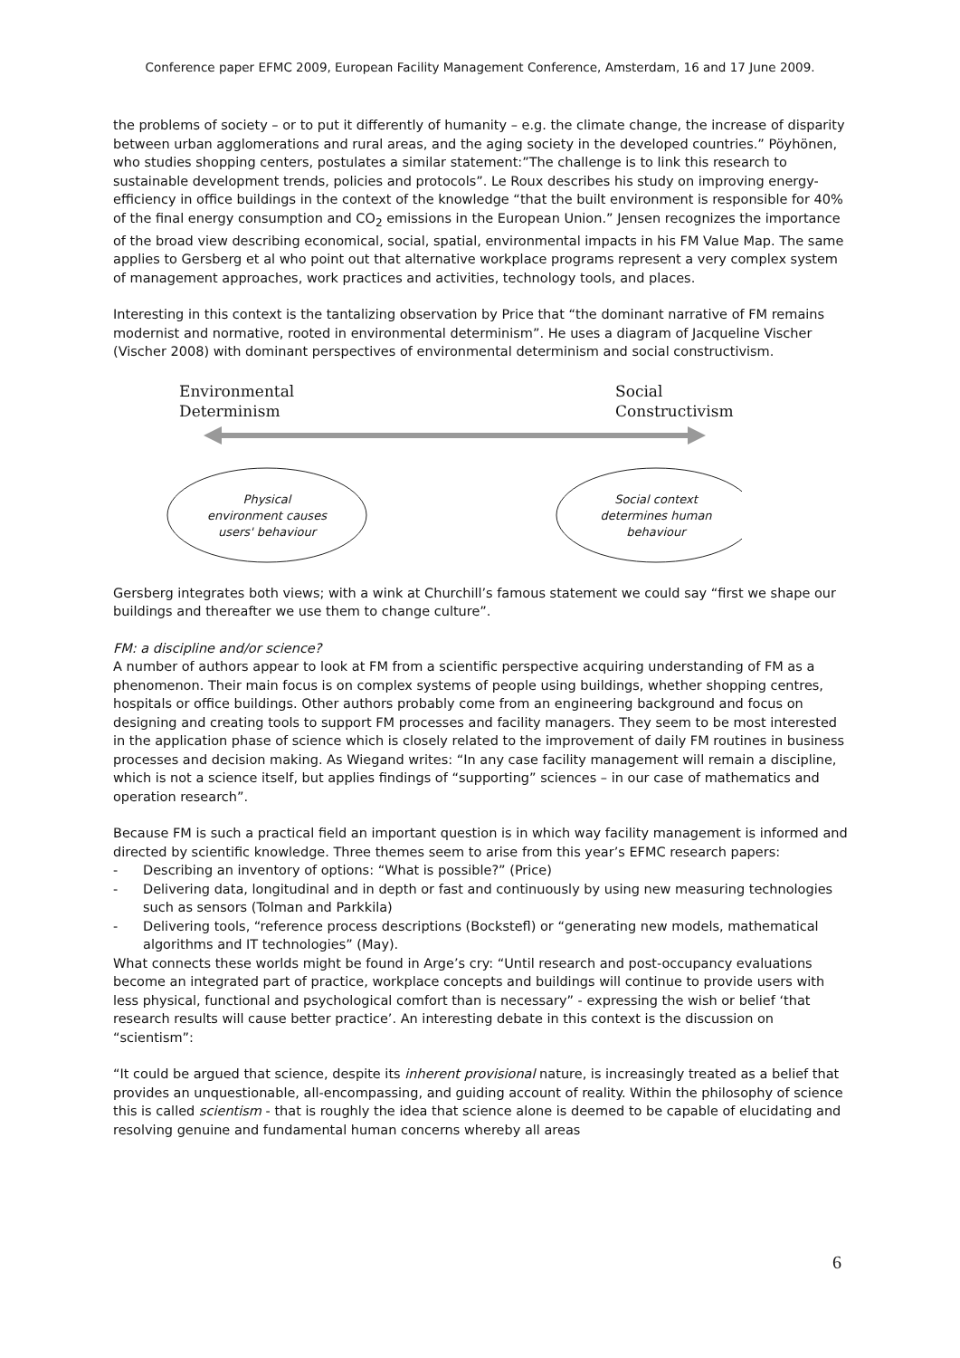Conference paper EFMC 2009, European Facility Management Conference, Amsterdam, 16 and 17 June 2009.
the problems of society – or to put it differently of humanity – e.g. the climate change, the increase of disparity between urban agglomerations and rural areas, and the aging society in the developed countries.” Pöyhönen, who studies shopping centers, postulates a similar statement:”The challenge is to link this research to sustainable development trends, policies and protocols”. Le Roux describes his study on improving energy-efficiency in office buildings in the context of the knowledge “that the built environment is responsible for 40% of the final energy consumption and CO<sub>2</sub> emissions in the European Union.” Jensen recognizes the importance of the broad view describing economical, social, spatial, environmental impacts in his FM Value Map. The same applies to Gersberg et al who point out that alternative workplace programs represent a very complex system of management approaches, work practices and activities, technology tools, and places.
Interesting in this context is the tantalizing observation by Price that “the dominant narrative of FM remains modernist and normative, rooted in environmental determinism”. He uses a diagram of Jacqueline Vischer (Vischer 2008) with dominant perspectives of environmental determinism and social constructivism.
Environmental
Determinism
Social
Constructivism
Physical
environment causes
users' behaviour
Social context
determines human
behaviour
Gersberg integrates both views; with a wink at Churchill’s famous statement we could say “first we shape our buildings and thereafter we use them to change culture”.
FM: a discipline and/or science?
A number of authors appear to look at FM from a scientific perspective acquiring understanding of FM as a phenomenon. Their main focus is on complex systems of people using buildings, whether shopping centres, hospitals or office buildings. Other authors probably come from an engineering background and focus on designing and creating tools to support FM processes and facility managers. They seem to be most interested in the application phase of science which is closely related to the improvement of daily FM routines in business processes and decision making. As Wiegand writes: “In any case facility management will remain a discipline, which is not a science itself, but applies findings of “supporting” sciences – in our case of mathematics and operation research”.
Because FM is such a practical field an important question is in which way facility management is informed and directed by scientific knowledge. Three themes seem to arise from this year’s EFMC research papers:
- Describing an inventory of options: “What is possible?” (Price)
- Delivering data, longitudinal and in depth or fast and continuously by using new measuring technologies such as sensors (Tolman and Parkkila)
- Delivering tools, “reference process descriptions (Bockstefl) or “generating new models, mathematical algorithms and IT technologies” (May).
What connects these worlds might be found in Arge’s cry: “Until research and post-occupancy evaluations become an integrated part of practice, workplace concepts and buildings will continue to provide users with less physical, functional and psychological comfort than is necessary” - expressing the wish or belief ‘that research results will cause better practice’. An interesting debate in this context is the discussion on “scientism”:
“It could be argued that science, despite its inherent provisional nature, is increasingly treated as a belief that provides an unquestionable, all-encompassing, and guiding account of reality. Within the philosophy of science this is called scientism - that is roughly the idea that science alone is deemed to be capable of elucidating and resolving genuine and fundamental human concerns whereby all areas
6